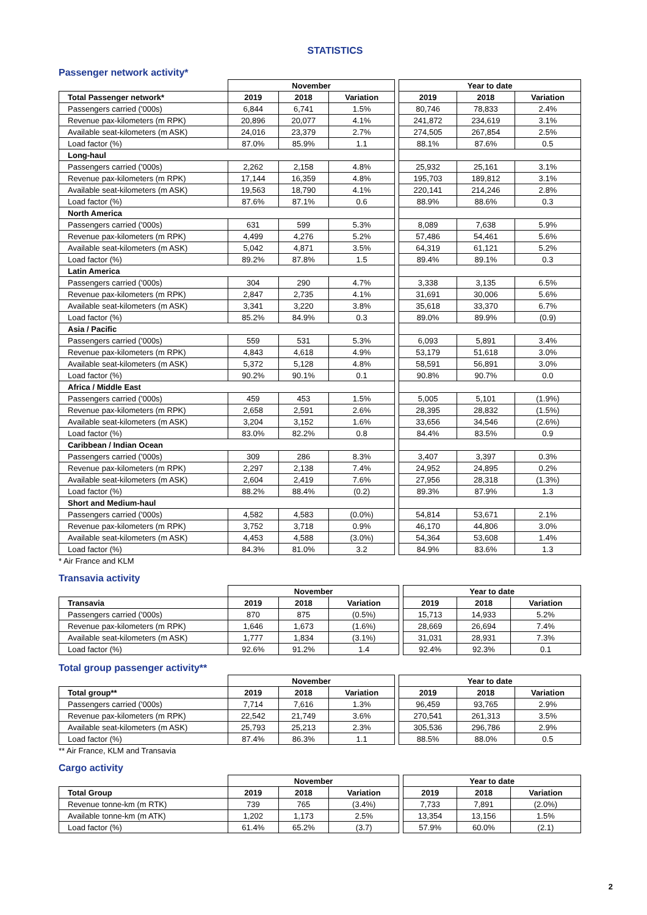STATISTICS
Passenger network activity*
| | November | | | | Year to date | | |
| Total Passenger network* | 2019 | 2018 | Variation | | 2019 | 2018 | Variation |
| Passengers carried ('000s) | 6,844 | 6,741 | 1.5% | | 80,746 | 78,833 | 2.4% |
| Revenue pax-kilometers (m RPK) | 20,896 | 20,077 | 4.1% | | 241,872 | 234,619 | 3.1% |
| Available seat-kilometers (m ASK) | 24,016 | 23,379 | 2.7% | | 274,505 | 267,854 | 2.5% |
| Load factor (%) | 87.0% | 85.9% | 1.1 | | 88.1% | 87.6% | 0.5 |
| Long-haul | | | | | | | |
| Passengers carried ('000s) | 2,262 | 2,158 | 4.8% | | 25,932 | 25,161 | 3.1% |
| Revenue pax-kilometers (m RPK) | 17,144 | 16,359 | 4.8% | | 195,703 | 189,812 | 3.1% |
| Available seat-kilometers (m ASK) | 19,563 | 18,790 | 4.1% | | 220,141 | 214,246 | 2.8% |
| Load factor (%) | 87.6% | 87.1% | 0.6 | | 88.9% | 88.6% | 0.3 |
| North America | | | | | | | |
| Passengers carried ('000s) | 631 | 599 | 5.3% | | 8,089 | 7,638 | 5.9% |
| Revenue pax-kilometers (m RPK) | 4,499 | 4,276 | 5.2% | | 57,486 | 54,461 | 5.6% |
| Available seat-kilometers (m ASK) | 5,042 | 4,871 | 3.5% | | 64,319 | 61,121 | 5.2% |
| Load factor (%) | 89.2% | 87.8% | 1.5 | | 89.4% | 89.1% | 0.3 |
| Latin America | | | | | | | |
| Passengers carried ('000s) | 304 | 290 | 4.7% | | 3,338 | 3,135 | 6.5% |
| Revenue pax-kilometers (m RPK) | 2,847 | 2,735 | 4.1% | | 31,691 | 30,006 | 5.6% |
| Available seat-kilometers (m ASK) | 3,341 | 3,220 | 3.8% | | 35,618 | 33,370 | 6.7% |
| Load factor (%) | 85.2% | 84.9% | 0.3 | | 89.0% | 89.9% | (0.9) |
| Asia / Pacific | | | | | | | |
| Passengers carried ('000s) | 559 | 531 | 5.3% | | 6,093 | 5,891 | 3.4% |
| Revenue pax-kilometers (m RPK) | 4,843 | 4,618 | 4.9% | | 53,179 | 51,618 | 3.0% |
| Available seat-kilometers (m ASK) | 5,372 | 5,128 | 4.8% | | 58,591 | 56,891 | 3.0% |
| Load factor (%) | 90.2% | 90.1% | 0.1 | | 90.8% | 90.7% | 0.0 |
| Africa / Middle East | | | | | | | |
| Passengers carried ('000s) | 459 | 453 | 1.5% | | 5,005 | 5,101 | (1.9%) |
| Revenue pax-kilometers (m RPK) | 2,658 | 2,591 | 2.6% | | 28,395 | 28,832 | (1.5%) |
| Available seat-kilometers (m ASK) | 3,204 | 3,152 | 1.6% | | 33,656 | 34,546 | (2.6%) |
| Load factor (%) | 83.0% | 82.2% | 0.8 | | 84.4% | 83.5% | 0.9 |
| Caribbean / Indian Ocean | | | | | | | |
| Passengers carried ('000s) | 309 | 286 | 8.3% | | 3,407 | 3,397 | 0.3% |
| Revenue pax-kilometers (m RPK) | 2,297 | 2,138 | 7.4% | | 24,952 | 24,895 | 0.2% |
| Available seat-kilometers (m ASK) | 2,604 | 2,419 | 7.6% | | 27,956 | 28,318 | (1.3%) |
| Load factor (%) | 88.2% | 88.4% | (0.2) | | 89.3% | 87.9% | 1.3 |
| Short and Medium-haul | | | | | | | |
| Passengers carried ('000s) | 4,582 | 4,583 | (0.0%) | | 54,814 | 53,671 | 2.1% |
| Revenue pax-kilometers (m RPK) | 3,752 | 3,718 | 0.9% | | 46,170 | 44,806 | 3.0% |
| Available seat-kilometers (m ASK) | 4,453 | 4,588 | (3.0%) | | 54,364 | 53,608 | 1.4% |
| Load factor (%) | 84.3% | 81.0% | 3.2 | | 84.9% | 83.6% | 1.3 |
* Air France and KLM
Transavia activity
| | November | | | | Year to date | | |
| Transavia | 2019 | 2018 | Variation | | 2019 | 2018 | Variation |
| Passengers carried ('000s) | 870 | 875 | (0.5%) | | 15,713 | 14,933 | 5.2% |
| Revenue pax-kilometers (m RPK) | 1,646 | 1,673 | (1.6%) | | 28,669 | 26,694 | 7.4% |
| Available seat-kilometers (m ASK) | 1,777 | 1,834 | (3.1%) | | 31,031 | 28,931 | 7.3% |
| Load factor (%) | 92.6% | 91.2% | 1.4 | | 92.4% | 92.3% | 0.1 |
Total group passenger activity**
| | November | | | | Year to date | | |
| Total group** | 2019 | 2018 | Variation | | 2019 | 2018 | Variation |
| Passengers carried ('000s) | 7,714 | 7,616 | 1.3% | | 96,459 | 93,765 | 2.9% |
| Revenue pax-kilometers (m RPK) | 22,542 | 21,749 | 3.6% | | 270,541 | 261,313 | 3.5% |
| Available seat-kilometers (m ASK) | 25,793 | 25,213 | 2.3% | | 305,536 | 296,786 | 2.9% |
| Load factor (%) | 87.4% | 86.3% | 1.1 | | 88.5% | 88.0% | 0.5 |
** Air France, KLM and Transavia
Cargo activity
| | November | | | | Year to date | | |
| Total Group | 2019 | 2018 | Variation | | 2019 | 2018 | Variation |
| Revenue tonne-km (m RTK) | 739 | 765 | (3.4%) | | 7,733 | 7,891 | (2.0%) |
| Available tonne-km (m ATK) | 1,202 | 1,173 | 2.5% | | 13,354 | 13,156 | 1.5% |
| Load factor (%) | 61.4% | 65.2% | (3.7) | | 57.9% | 60.0% | (2.1) |
2